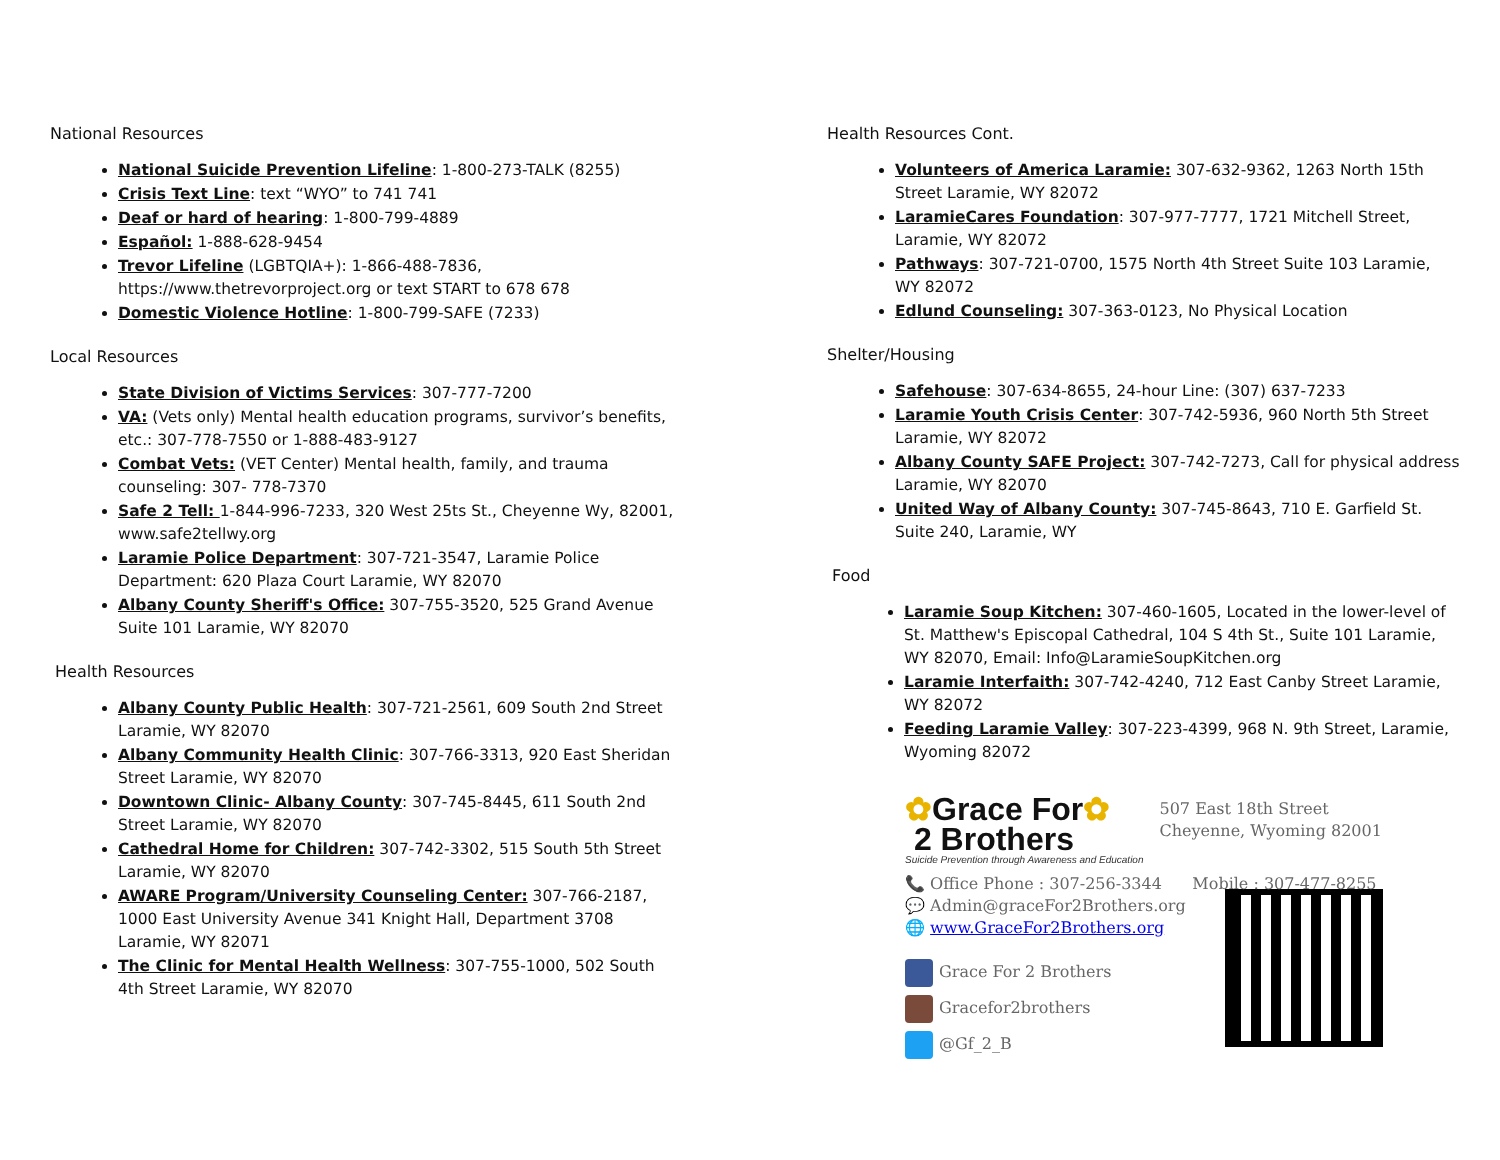National Resources
National Suicide Prevention Lifeline: 1-800-273-TALK (8255)
Crisis Text Line: text “WYO” to 741 741
Deaf or hard of hearing: 1-800-799-4889
Español: 1-888-628-9454
Trevor Lifeline (LGBTQIA+): 1-866-488-7836, https://www.thetrevorproject.org or text START to 678 678
Domestic Violence Hotline: 1-800-799-SAFE (7233)
Local Resources
State Division of Victims Services: 307-777-7200
VA: (Vets only) Mental health education programs, survivor’s benefits, etc.: 307-778-7550 or 1-888-483-9127
Combat Vets: (VET Center) Mental health, family, and trauma counseling: 307- 778-7370
Safe 2 Tell: 1-844-996-7233, 320 West 25ts St., Cheyenne Wy, 82001, www.safe2tellwy.org
Laramie Police Department: 307-721-3547, Laramie Police Department: 620 Plaza Court Laramie, WY 82070
Albany County Sheriff's Office: 307-755-3520, 525 Grand Avenue Suite 101 Laramie, WY 82070
Health Resources
Albany County Public Health: 307-721-2561, 609 South 2nd Street Laramie, WY 82070
Albany Community Health Clinic: 307-766-3313, 920 East Sheridan Street Laramie, WY 82070
Downtown Clinic- Albany County: 307-745-8445, 611 South 2nd Street Laramie, WY 82070
Cathedral Home for Children: 307-742-3302, 515 South 5th Street Laramie, WY 82070
AWARE Program/University Counseling Center: 307-766-2187, 1000 East University Avenue 341 Knight Hall, Department 3708 Laramie, WY 82071
The Clinic for Mental Health Wellness: 307-755-1000, 502 South 4th Street Laramie, WY 82070
Health Resources Cont.
Volunteers of America Laramie: 307-632-9362, 1263 North 15th Street Laramie, WY 82072
LaramieCares Foundation: 307-977-7777, 1721 Mitchell Street, Laramie, WY 82072
Pathways: 307-721-0700, 1575 North 4th Street Suite 103 Laramie, WY 82072
Edlund Counseling: 307-363-0123, No Physical Location
Shelter/Housing
Safehouse: 307-634-8655, 24-hour Line: (307) 637-7233
Laramie Youth Crisis Center: 307-742-5936, 960 North 5th Street Laramie, WY 82072
Albany County SAFE Project: 307-742-7273, Call for physical address Laramie, WY 82070
United Way of Albany County: 307-745-8643, 710 E. Garfield St. Suite 240, Laramie, WY
Food
Laramie Soup Kitchen: 307-460-1605, Located in the lower-level of St. Matthew's Episcopal Cathedral, 104 S 4th St., Suite 101 Laramie, WY 82070, Email: Info@LaramieSoupKitchen.org
Laramie Interfaith: 307-742-4240, 712 East Canby Street Laramie, WY 82072
Feeding Laramie Valley: 307-223-4399, 968 N. 9th Street, Laramie, Wyoming 82072
✿Grace For✿
2 Brothers
Suicide Prevention through Awareness and Education
507 East 18th Street
Cheyenne, Wyoming 82001
📞 Office Phone : 307-256-3344 Mobile : 307-477-8255
💬 Admin@graceFor2Brothers.org
🌐 www.GraceFor2Brothers.org
Grace For 2 Brothers
Gracefor2brothers
@Gf_2_B